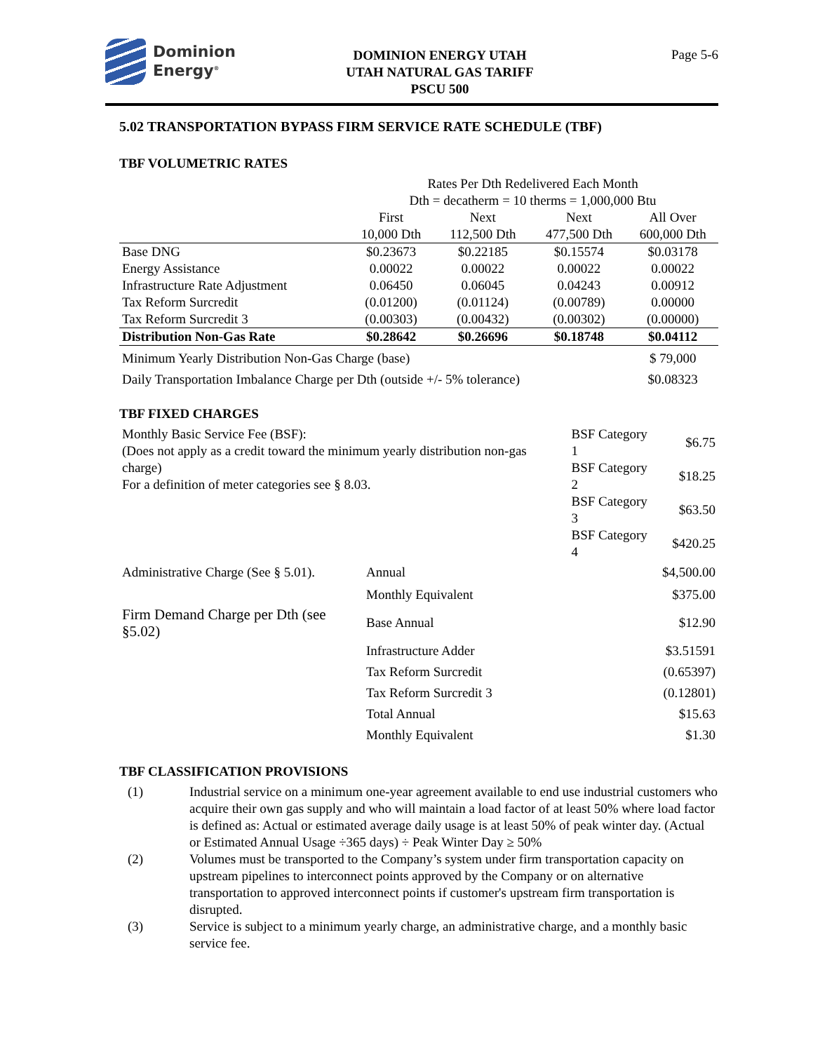Dominion
Energy<sup>®</sup>
DOMINION ENERGY UTAH
UTAH NATURAL GAS TARIFF
PSCU 500
Page 5-6
5.02 TRANSPORTATION BYPASS FIRM SERVICE RATE SCHEDULE (TBF)
TBF VOLUMETRIC RATES
| | Rates Per Dth Redelivered Each Month Dth = decatherm = 10 therms = 1,000,000 Btu | | | |
| | First 10,000 Dth | Next 112,500 Dth | Next 477,500 Dth | All Over 600,000 Dth |
| Base DNG | $0.23673 | $0.22185 | $0.15574 | $0.03178 |
| Energy Assistance | 0.00022 | 0.00022 | 0.00022 | 0.00022 |
| Infrastructure Rate Adjustment | 0.06450 | 0.06045 | 0.04243 | 0.00912 |
| Tax Reform Surcredit | (0.01200) | (0.01124) | (0.00789) | 0.00000 |
| Tax Reform Surcredit 3 | (0.00303) | (0.00432) | (0.00302) | (0.00000) |
| Distribution Non-Gas Rate | $0.28642 | $0.26696 | $0.18748 | $0.04112 |
| Minimum Yearly Distribution Non-Gas Charge (base) | | | | $ 79,000 |
| Daily Transportation Imbalance Charge per Dth (outside +/- 5% tolerance) | | | | $0.08323 |
TBF FIXED CHARGES
| Monthly Basic Service Fee (BSF): (Does not apply as a credit toward the minimum yearly distribution non-gas charge) For a definition of meter categories see § 8.03. | | BSF Category 1 | $6.75 |
| | | BSF Category 2 | $18.25 |
| | | BSF Category 3 | $63.50 |
| | | BSF Category 4 | $420.25 |
| Administrative Charge (See § 5.01). | Annual | | $4,500.00 |
| | Monthly Equivalent | | $375.00 |
| Firm Demand Charge per Dth (see §5.02) | Base Annual | | $12.90 |
| | Infrastructure Adder | | $3.51591 |
| | Tax Reform Surcredit | | (0.65397) |
| | Tax Reform Surcredit 3 | | (0.12801) |
| | Total Annual | | $15.63 |
| | Monthly Equivalent | | $1.30 |
TBF CLASSIFICATION PROVISIONS
(1) Industrial service on a minimum one-year agreement available to end use industrial customers who acquire their own gas supply and who will maintain a load factor of at least 50% where load factor is defined as: Actual or estimated average daily usage is at least 50% of peak winter day. (Actual or Estimated Annual Usage ÷365 days) ÷ Peak Winter Day ≥ 50%
(2) Volumes must be transported to the Company’s system under firm transportation capacity on upstream pipelines to interconnect points approved by the Company or on alternative transportation to approved interconnect points if customer's upstream firm transportation is disrupted.
(3) Service is subject to a minimum yearly charge, an administrative charge, and a monthly basic service fee.